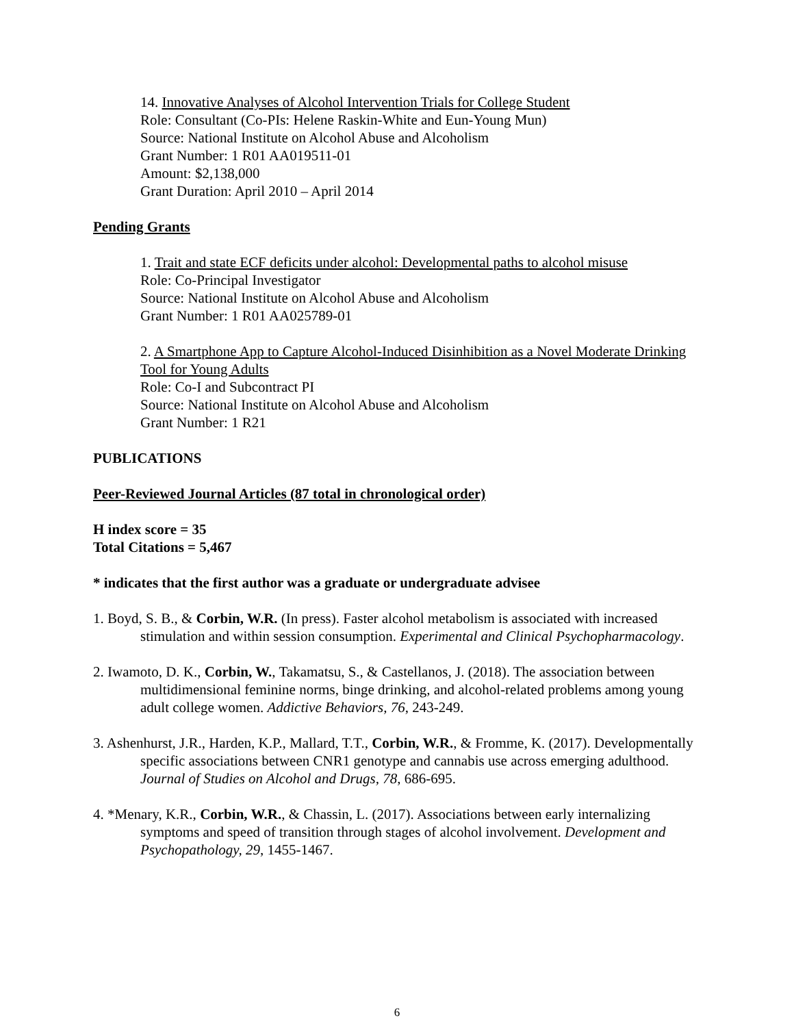14. Innovative Analyses of Alcohol Intervention Trials for College Student
Role: Consultant (Co-PIs: Helene Raskin-White and Eun-Young Mun)
Source: National Institute on Alcohol Abuse and Alcoholism
Grant Number: 1 R01 AA019511-01
Amount: $2,138,000
Grant Duration: April 2010 – April 2014
Pending Grants
1. Trait and state ECF deficits under alcohol: Developmental paths to alcohol misuse
Role: Co-Principal Investigator
Source: National Institute on Alcohol Abuse and Alcoholism
Grant Number: 1 R01 AA025789-01
2. A Smartphone App to Capture Alcohol-Induced Disinhibition as a Novel Moderate Drinking Tool for Young Adults
Role: Co-I and Subcontract PI
Source: National Institute on Alcohol Abuse and Alcoholism
Grant Number: 1 R21
PUBLICATIONS
Peer-Reviewed Journal Articles (87 total in chronological order)
H index score = 35
Total Citations = 5,467
* indicates that the first author was a graduate or undergraduate advisee
1. Boyd, S. B., & Corbin, W.R. (In press). Faster alcohol metabolism is associated with increased stimulation and within session consumption. Experimental and Clinical Psychopharmacology.
2. Iwamoto, D. K., Corbin, W., Takamatsu, S., & Castellanos, J. (2018). The association between multidimensional feminine norms, binge drinking, and alcohol-related problems among young adult college women. Addictive Behaviors, 76, 243-249.
3. Ashenhurst, J.R., Harden, K.P., Mallard, T.T., Corbin, W.R., & Fromme, K. (2017). Developmentally specific associations between CNR1 genotype and cannabis use across emerging adulthood. Journal of Studies on Alcohol and Drugs, 78, 686-695.
4. *Menary, K.R., Corbin, W.R., & Chassin, L. (2017). Associations between early internalizing symptoms and speed of transition through stages of alcohol involvement. Development and Psychopathology, 29, 1455-1467.
6